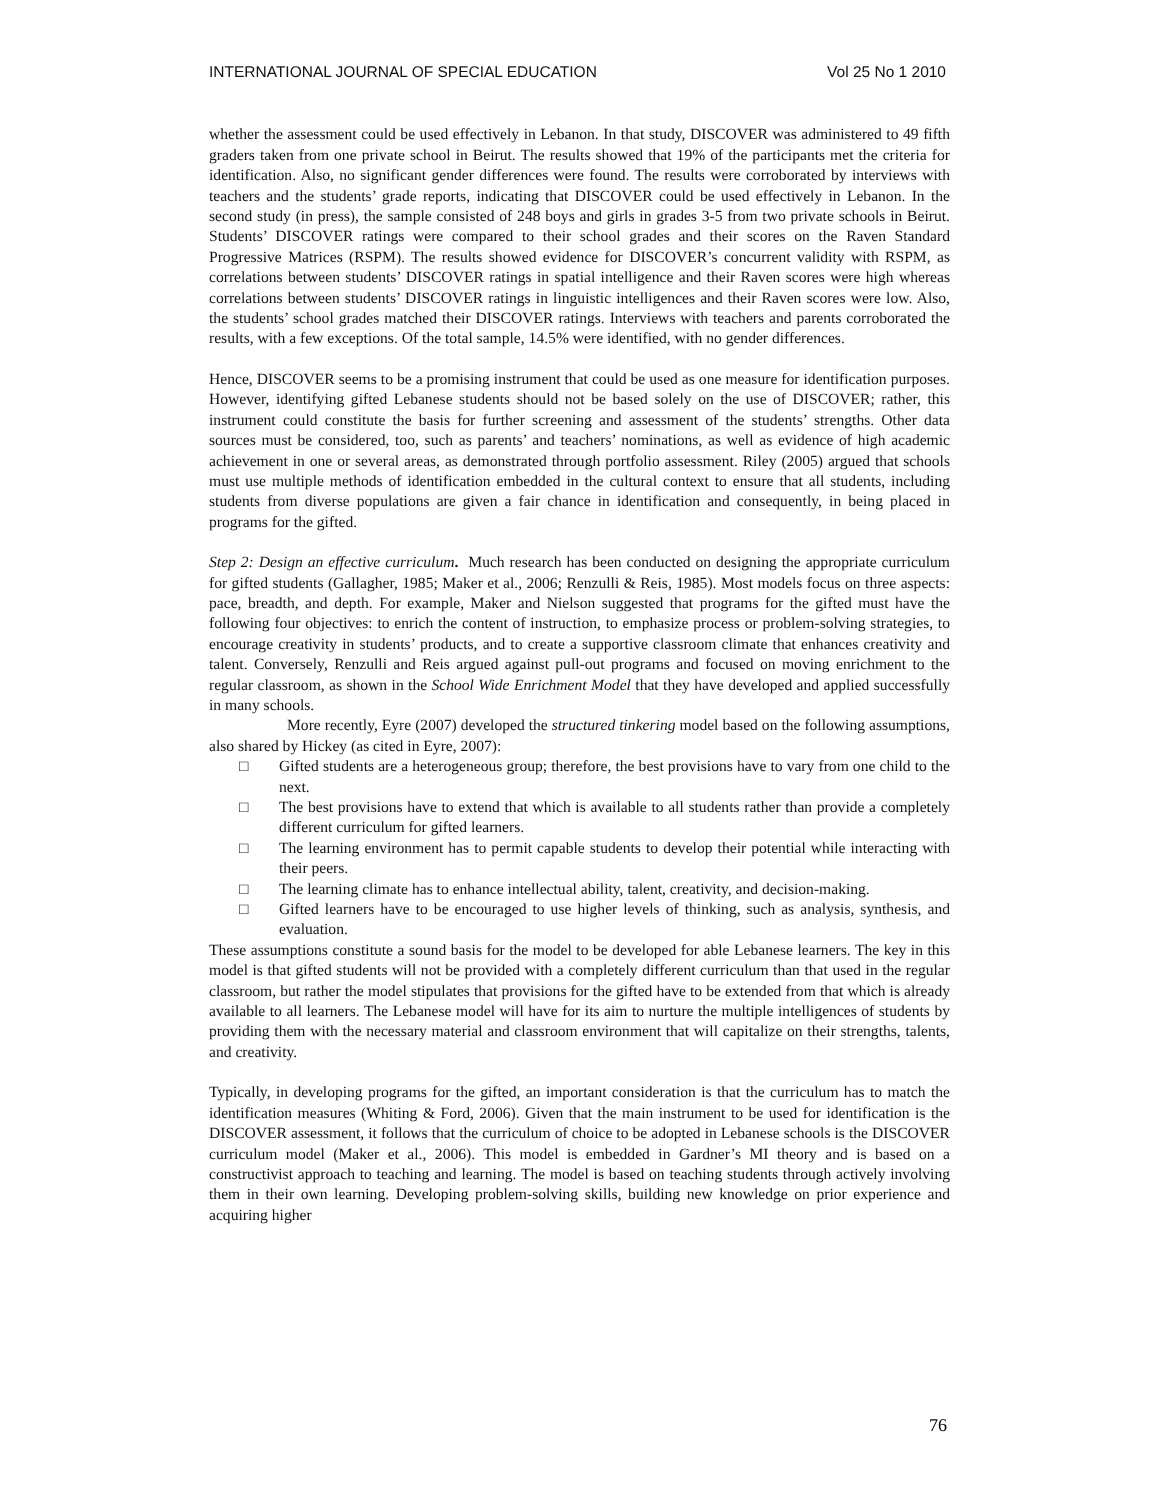INTERNATIONAL JOURNAL OF SPECIAL EDUCATION Vol 25 No 1 2010
whether the assessment could be used effectively in Lebanon. In that study, DISCOVER was administered to 49 fifth graders taken from one private school in Beirut. The results showed that 19% of the participants met the criteria for identification. Also, no significant gender differences were found. The results were corroborated by interviews with teachers and the students’ grade reports, indicating that DISCOVER could be used effectively in Lebanon. In the second study (in press), the sample consisted of 248 boys and girls in grades 3-5 from two private schools in Beirut. Students’ DISCOVER ratings were compared to their school grades and their scores on the Raven Standard Progressive Matrices (RSPM). The results showed evidence for DISCOVER’s concurrent validity with RSPM, as correlations between students’ DISCOVER ratings in spatial intelligence and their Raven scores were high whereas correlations between students’ DISCOVER ratings in linguistic intelligences and their Raven scores were low. Also, the students’ school grades matched their DISCOVER ratings. Interviews with teachers and parents corroborated the results, with a few exceptions. Of the total sample, 14.5% were identified, with no gender differences.
Hence, DISCOVER seems to be a promising instrument that could be used as one measure for identification purposes. However, identifying gifted Lebanese students should not be based solely on the use of DISCOVER; rather, this instrument could constitute the basis for further screening and assessment of the students’ strengths. Other data sources must be considered, too, such as parents’ and teachers’ nominations, as well as evidence of high academic achievement in one or several areas, as demonstrated through portfolio assessment. Riley (2005) argued that schools must use multiple methods of identification embedded in the cultural context to ensure that all students, including students from diverse populations are given a fair chance in identification and consequently, in being placed in programs for the gifted.
Step 2: Design an effective curriculum. Much research has been conducted on designing the appropriate curriculum for gifted students (Gallagher, 1985; Maker et al., 2006; Renzulli & Reis, 1985). Most models focus on three aspects: pace, breadth, and depth. For example, Maker and Nielson suggested that programs for the gifted must have the following four objectives: to enrich the content of instruction, to emphasize process or problem-solving strategies, to encourage creativity in students’ products, and to create a supportive classroom climate that enhances creativity and talent. Conversely, Renzulli and Reis argued against pull-out programs and focused on moving enrichment to the regular classroom, as shown in the School Wide Enrichment Model that they have developed and applied successfully in many schools.
More recently, Eyre (2007) developed the structured tinkering model based on the following assumptions, also shared by Hickey (as cited in Eyre, 2007):
□ Gifted students are a heterogeneous group; therefore, the best provisions have to vary from one child to the next.
□ The best provisions have to extend that which is available to all students rather than provide a completely different curriculum for gifted learners.
□ The learning environment has to permit capable students to develop their potential while interacting with their peers.
□ The learning climate has to enhance intellectual ability, talent, creativity, and decision-making.
□ Gifted learners have to be encouraged to use higher levels of thinking, such as analysis, synthesis, and evaluation.
These assumptions constitute a sound basis for the model to be developed for able Lebanese learners. The key in this model is that gifted students will not be provided with a completely different curriculum than that used in the regular classroom, but rather the model stipulates that provisions for the gifted have to be extended from that which is already available to all learners. The Lebanese model will have for its aim to nurture the multiple intelligences of students by providing them with the necessary material and classroom environment that will capitalize on their strengths, talents, and creativity.
Typically, in developing programs for the gifted, an important consideration is that the curriculum has to match the identification measures (Whiting & Ford, 2006). Given that the main instrument to be used for identification is the DISCOVER assessment, it follows that the curriculum of choice to be adopted in Lebanese schools is the DISCOVER curriculum model (Maker et al., 2006). This model is embedded in Gardner’s MI theory and is based on a constructivist approach to teaching and learning. The model is based on teaching students through actively involving them in their own learning. Developing problem-solving skills, building new knowledge on prior experience and acquiring higher
76